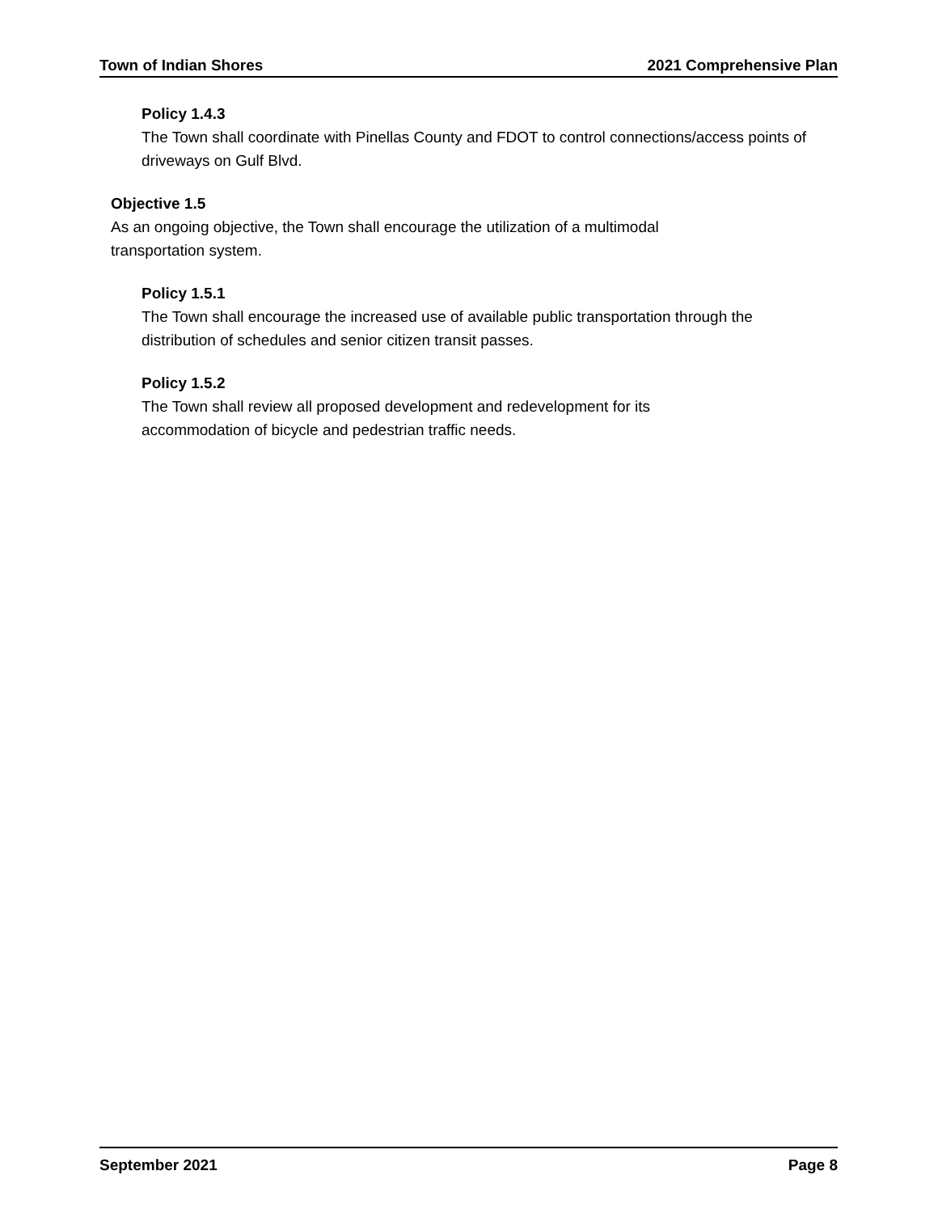Town of Indian Shores 2021 Comprehensive Plan
Policy 1.4.3
The Town shall coordinate with Pinellas County and FDOT to control connections/access points of driveways on Gulf Blvd.
Objective 1.5
As an ongoing objective, the Town shall encourage the utilization of a multimodal
transportation system.
Policy 1.5.1
The Town shall encourage the increased use of available public transportation through the distribution of schedules and senior citizen transit passes.
Policy 1.5.2
The Town shall review all proposed development and redevelopment for its
accommodation of bicycle and pedestrian traffic needs.
September 2021 Page 8